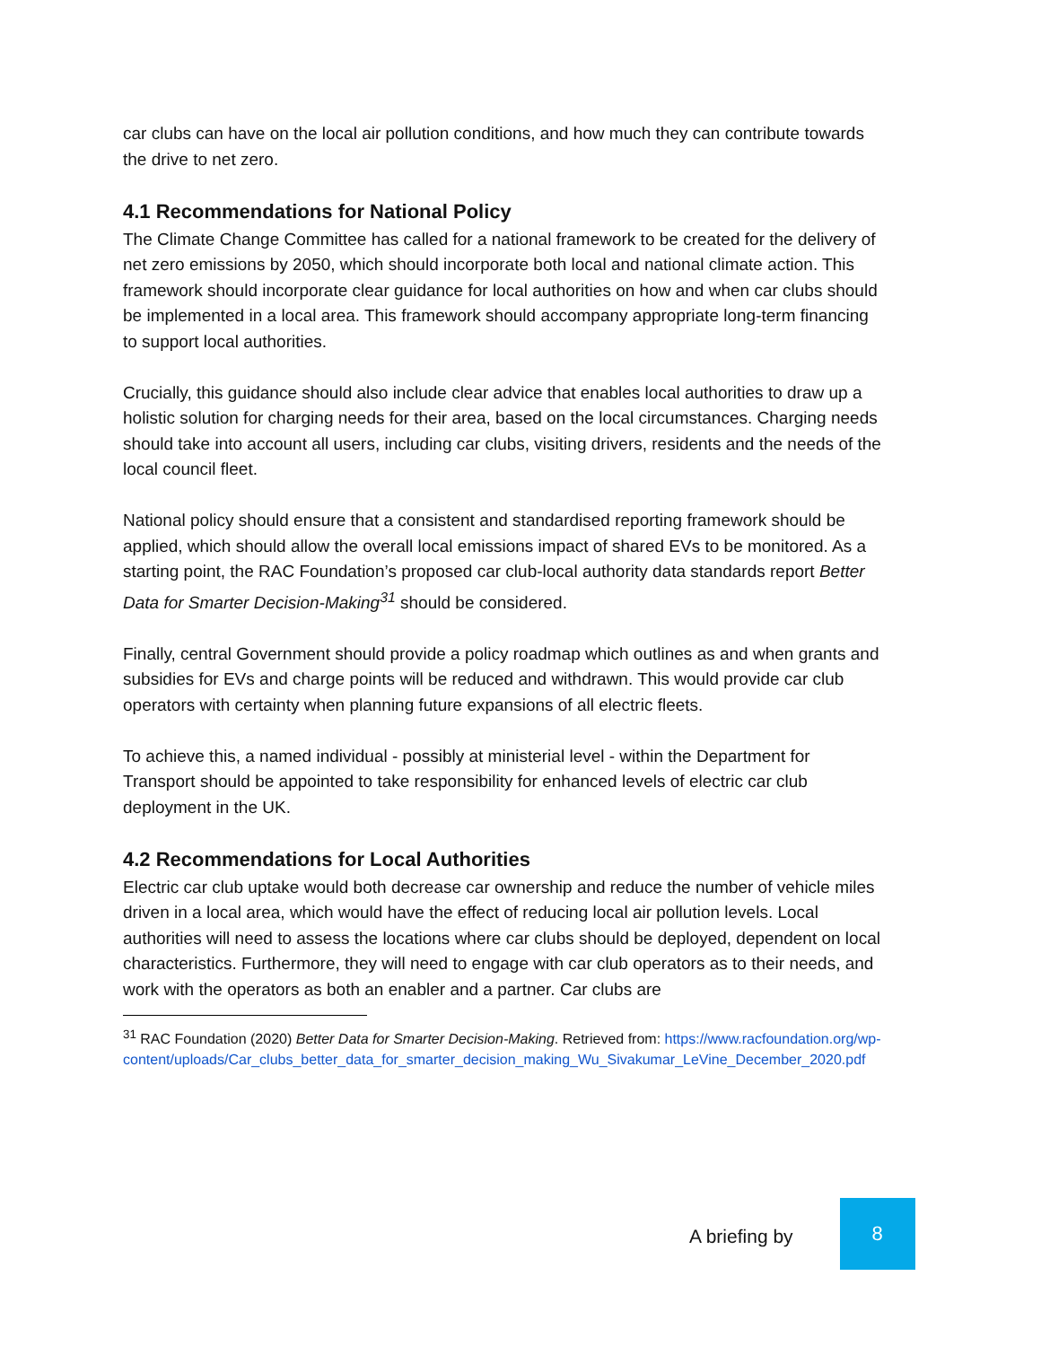car clubs can have on the local air pollution conditions, and how much they can contribute towards the drive to net zero.
4.1 Recommendations for National Policy
The Climate Change Committee has called for a national framework to be created for the delivery of net zero emissions by 2050, which should incorporate both local and national climate action. This framework should incorporate clear guidance for local authorities on how and when car clubs should be implemented in a local area. This framework should accompany appropriate long-term financing to support local authorities.
Crucially, this guidance should also include clear advice that enables local authorities to draw up a holistic solution for charging needs for their area, based on the local circumstances. Charging needs should take into account all users, including car clubs, visiting drivers, residents and the needs of the local council fleet.
National policy should ensure that a consistent and standardised reporting framework should be applied, which should allow the overall local emissions impact of shared EVs to be monitored. As a starting point, the RAC Foundation’s proposed car club-local authority data standards report Better Data for Smarter Decision-Making<sup>31</sup> should be considered.
Finally, central Government should provide a policy roadmap which outlines as and when grants and subsidies for EVs and charge points will be reduced and withdrawn. This would provide car club operators with certainty when planning future expansions of all electric fleets.
To achieve this, a named individual - possibly at ministerial level - within the Department for Transport should be appointed to take responsibility for enhanced levels of electric car club deployment in the UK.
4.2 Recommendations for Local Authorities
Electric car club uptake would both decrease car ownership and reduce the number of vehicle miles driven in a local area, which would have the effect of reducing local air pollution levels. Local authorities will need to assess the locations where car clubs should be deployed, dependent on local characteristics. Furthermore, they will need to engage with car club operators as to their needs, and work with the operators as both an enabler and a partner. Car clubs are
<sup>31</sup> RAC Foundation (2020) Better Data for Smarter Decision-Making. Retrieved from: https://www.racfoundation.org/wp-content/uploads/Car_clubs_better_data_for_smarter_decision_making_Wu_Sivakumar_LeVine_December_2020.pdf
A briefing by
8